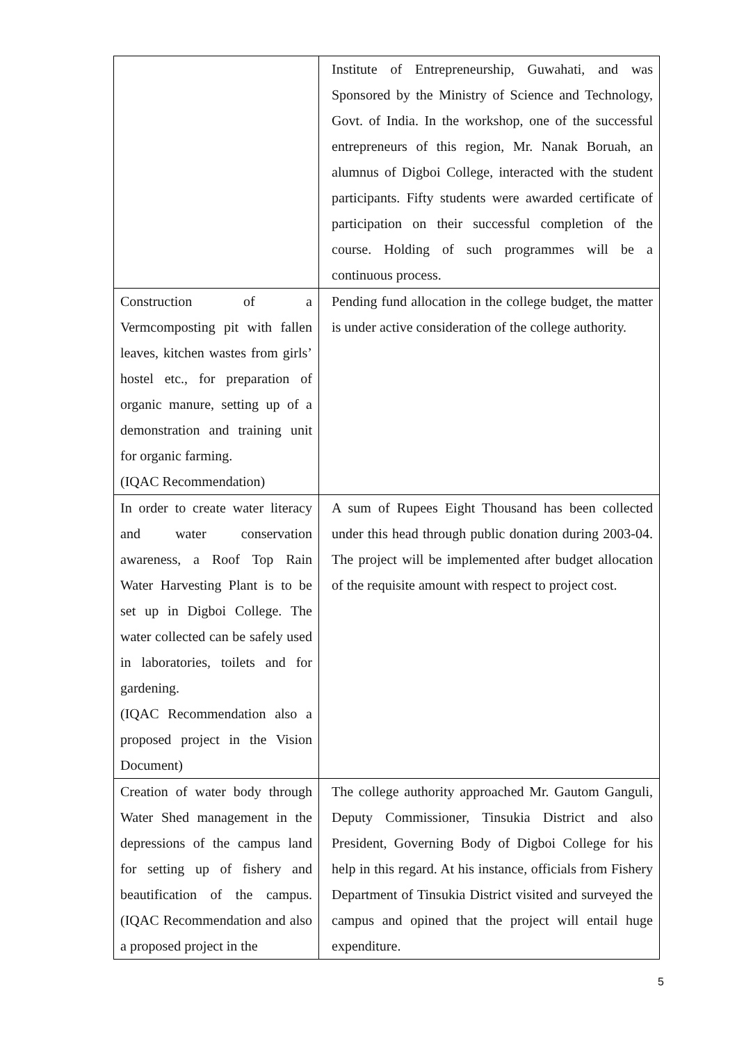| | Institute of Entrepreneurship, Guwahati, and was Sponsored by the Ministry of Science and Technology, Govt. of India. In the workshop, one of the successful entrepreneurs of this region, Mr. Nanak Boruah, an alumnus of Digboi College, interacted with the student participants. Fifty students were awarded certificate of participation on their successful completion of the course. Holding of such programmes will be a continuous process. |
| Construction of a Vermcomposting pit with fallen leaves, kitchen wastes from girls’ hostel etc., for preparation of organic manure, setting up of a demonstration and training unit for organic farming. (IQAC Recommendation) | Pending fund allocation in the college budget, the matter is under active consideration of the college authority. |
| In order to create water literacy and water conservation awareness, a Roof Top Rain Water Harvesting Plant is to be set up in Digboi College. The water collected can be safely used in laboratories, toilets and for gardening. (IQAC Recommendation also a proposed project in the Vision Document) | A sum of Rupees Eight Thousand has been collected under this head through public donation during 2003-04. The project will be implemented after budget allocation of the requisite amount with respect to project cost. |
| Creation of water body through Water Shed management in the depressions of the campus land for setting up of fishery and beautification of the campus. (IQAC Recommendation and also a proposed project in the | The college authority approached Mr. Gautom Ganguli, Deputy Commissioner, Tinsukia District and also President, Governing Body of Digboi College for his help in this regard. At his instance, officials from Fishery Department of Tinsukia District visited and surveyed the campus and opined that the project will entail huge expenditure. |
5